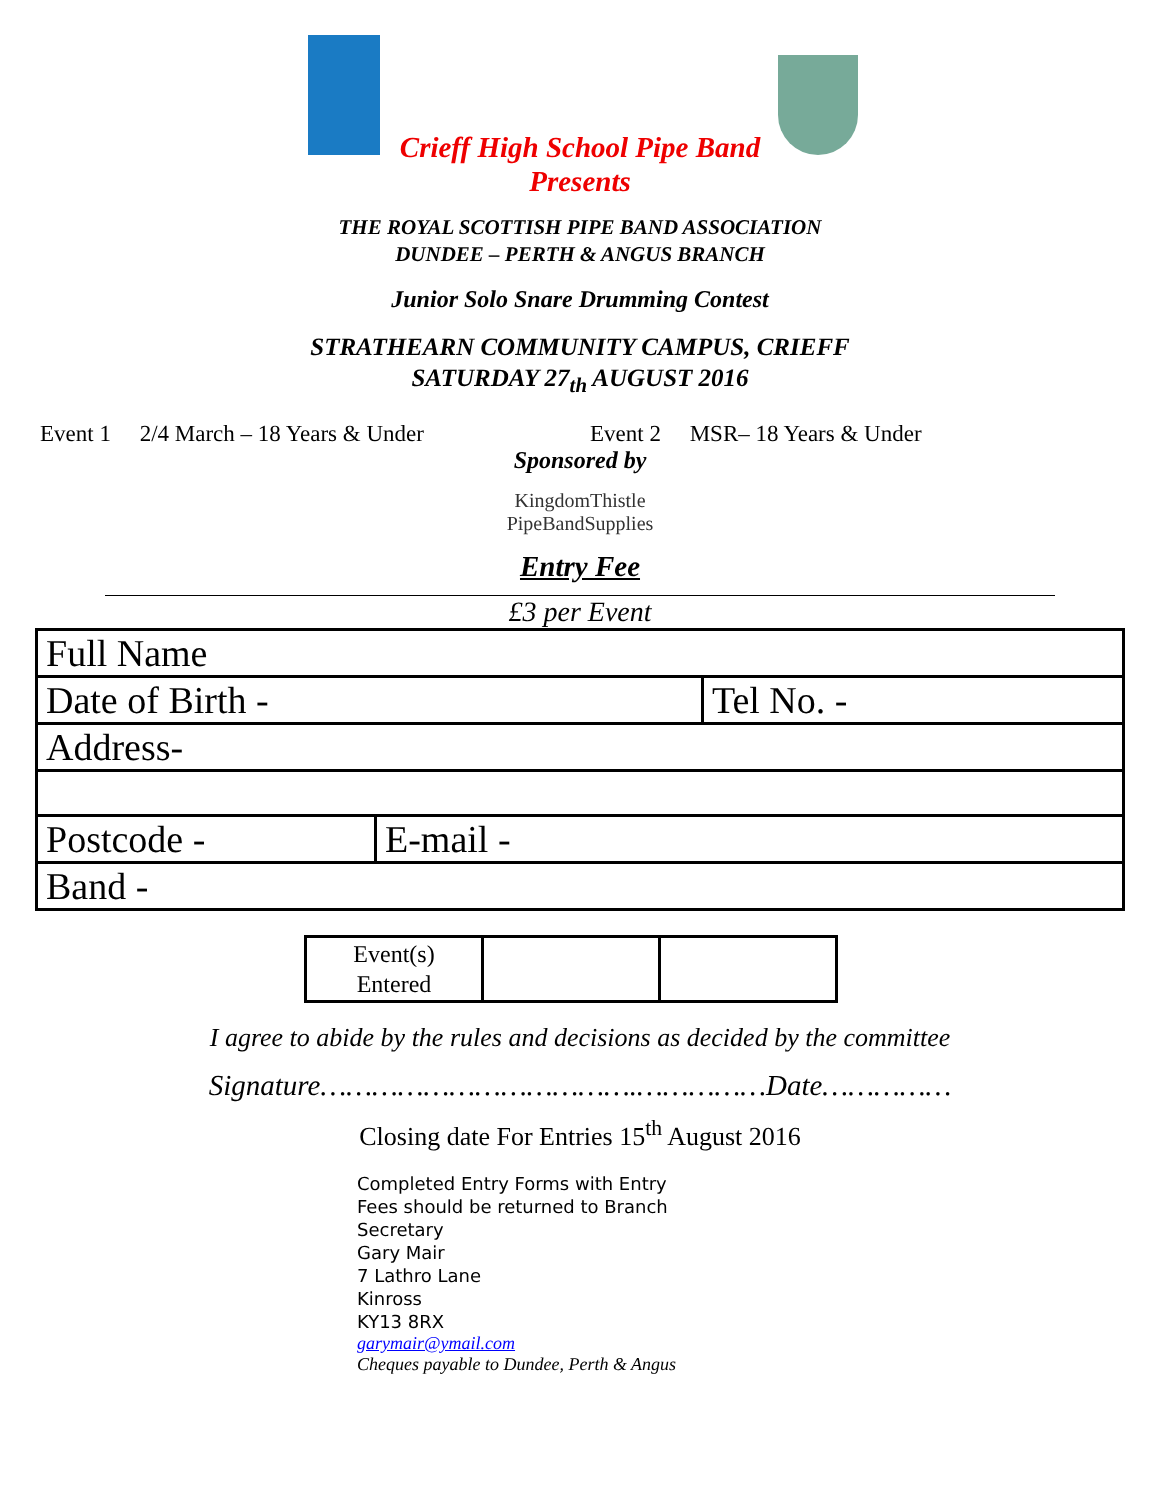Crieff High School Pipe Band
Presents
THE ROYAL SCOTTISH PIPE BAND ASSOCIATION
DUNDEE – PERTH & ANGUS BRANCH
Junior Solo Snare Drumming Contest
STRATHEARN COMMUNITY CAMPUS, CRIEFF
SATURDAY 27<sub>th</sub> AUGUST 2016
Event 1 2/4 March – 18 Years & Under Event 2 MSR– 18 Years & Under
Sponsored by
KingdomThistle
PipeBandSupplies
Entry Fee
£3 per Event
| Full Name | | |
| Date of Birth - | | Tel No. - |
| Address- | | |
| Postcode - | E-mail - | |
| Band - | | |
| Event(s) Entered | | |
I agree to abide by the rules and decisions as decided by the committee
Signature……………………………….……………Date……………
Closing date For Entries 15<sup>th</sup> August 2016
Completed Entry Forms with Entry
Fees should be returned to Branch
Secretary
Gary Mair
7 Lathro Lane
Kinross
KY13 8RX
garymair@ymail.com
Cheques payable to Dundee, Perth & Angus